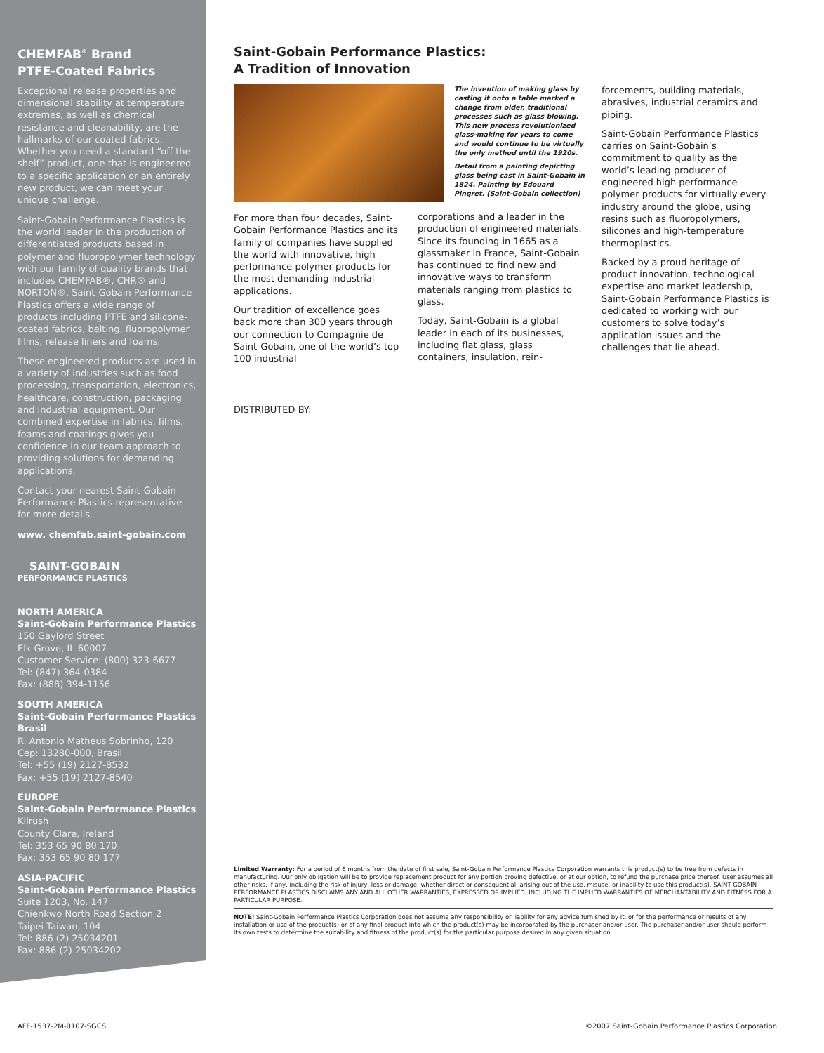CHEMFAB<sup>®</sup> Brand
PTFE-Coated Fabrics
Exceptional release properties and dimensional stability at temperature extremes, as well as chemical resistance and cleanability, are the hallmarks of our coated fabrics. Whether you need a standard “off the shelf” product, one that is engineered to a specific application or an entirely new product, we can meet your unique challenge.
Saint-Gobain Performance Plastics is the world leader in the production of differentiated products based in polymer and fluoropolymer technology with our family of quality brands that includes CHEMFAB®, CHR® and NORTON®. Saint-Gobain Performance Plastics offers a wide range of products including PTFE and silicone-coated fabrics, belting, fluoropolymer films, release liners and foams.
These engineered products are used in a variety of industries such as food processing, transportation, electronics, healthcare, construction, packaging and industrial equipment. Our combined expertise in fabrics, films, foams and coatings gives you confidence in our team approach to providing solutions for demanding applications.
Contact your nearest Saint-Gobain Performance Plastics representative for more details.
www. chemfab.saint-gobain.com
SAINT-GOBAIN
PERFORMANCE PLASTICS
NORTH AMERICA
Saint-Gobain Performance Plastics
150 Gaylord Street
Elk Grove, IL 60007
Customer Service: (800) 323-6677
Tel: (847) 364-0384
Fax: (888) 394-1156
SOUTH AMERICA
Saint-Gobain Performance Plastics Brasil
R. Antonio Matheus Sobrinho, 120
Cep: 13280-000, Brasil
Tel: +55 (19) 2127-8532
Fax: +55 (19) 2127-8540
EUROPE
Saint-Gobain Performance Plastics
Kilrush
County Clare, Ireland
Tel: 353 65 90 80 170
Fax: 353 65 90 80 177
ASIA-PACIFIC
Saint-Gobain Performance Plastics
Suite 1203, No. 147
Chienkwo North Road Section 2
Taipei Taiwan, 104
Tel: 886 (2) 25034201
Fax: 886 (2) 25034202
Saint-Gobain Performance Plastics:
A Tradition of Innovation
For more than four decades, Saint-Gobain Performance Plastics and its family of companies have supplied the world with innovative, high performance polymer products for the most demanding industrial applications.
Our tradition of excellence goes back more than 300 years through our connection to Compagnie de Saint-Gobain, one of the world’s top 100 industrial
DISTRIBUTED BY:
The invention of making glass by casting it onto a table marked a change from older, traditional processes such as glass blowing. This new process revolutionized glass-making for years to come and would continue to be virtually the only method until the 1920s.
Detail from a painting depicting glass being cast in Saint-Gobain in 1824. Painting by Edouard Pingret. (Saint-Gobain collection)
corporations and a leader in the production of engineered materials. Since its founding in 1665 as a glassmaker in France, Saint-Gobain has continued to find new and innovative ways to transform materials ranging from plastics to glass.
Today, Saint-Gobain is a global leader in each of its businesses, including flat glass, glass containers, insulation, rein-
forcements, building materials, abrasives, industrial ceramics and piping.
Saint-Gobain Performance Plastics carries on Saint-Gobain’s commitment to quality as the world’s leading producer of engineered high performance polymer products for virtually every industry around the globe, using resins such as fluoropolymers, silicones and high-temperature thermoplastics.
Backed by a proud heritage of product innovation, technological expertise and market leadership, Saint-Gobain Performance Plastics is dedicated to working with our customers to solve today’s application issues and the challenges that lie ahead.
Limited Warranty: For a period of 6 months from the date of first sale, Saint-Gobain Performance Plastics Corporation warrants this product(s) to be free from defects in manufacturing. Our only obligation will be to provide replacement product for any portion proving defective, or at our option, to refund the purchase price thereof. User assumes all other risks, if any, including the risk of injury, loss or damage, whether direct or consequential, arising out of the use, misuse, or inability to use this product(s). SAINT-GOBAIN PERFORMANCE PLASTICS DISCLAIMS ANY AND ALL OTHER WARRANTIES, EXPRESSED OR IMPLIED, INCLUDING THE IMPLIED WARRANTIES OF MERCHANTABILITY AND FITNESS FOR A PARTICULAR PURPOSE.
NOTE: Saint-Gobain Performance Plastics Corporation does not assume any responsibility or liability for any advice furnished by it, or for the performance or results of any installation or use of the product(s) or of any final product into which the product(s) may be incorporated by the purchaser and/or user. The purchaser and/or user should perform its own tests to determine the suitability and fitness of the product(s) for the particular purpose desired in any given situation.
AFF-1537-2M-0107-SGCS
©2007 Saint-Gobain Performance Plastics Corporation